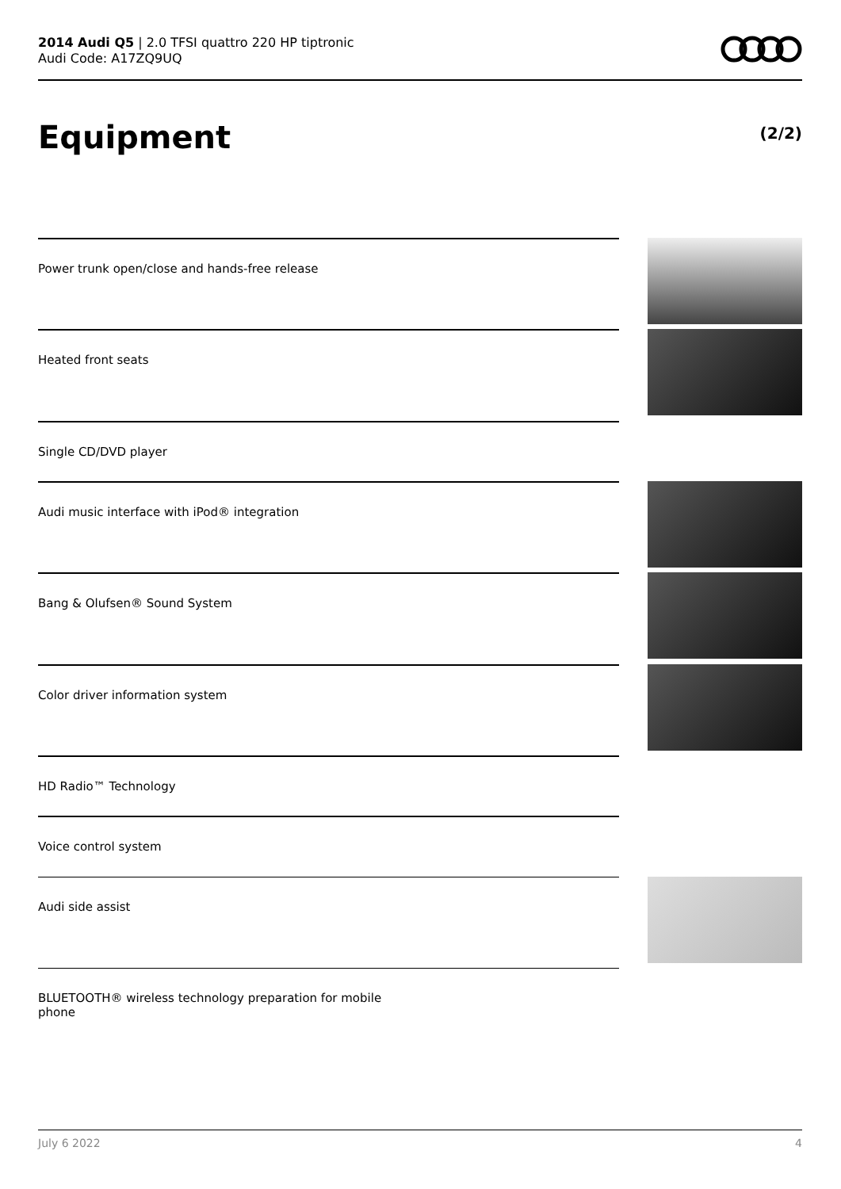2014 Audi Q5 | 2.0 TFSI quattro 220 HP tiptronic
Audi Code: A17ZQ9UQ
Equipment (2/2)
Power trunk open/close and hands-free release
Heated front seats
Single CD/DVD player
Audi music interface with iPod® integration
Bang & Olufsen® Sound System
Color driver information system
HD Radio™ Technology
Voice control system
Audi side assist
BLUETOOTH® wireless technology preparation for mobile
phone
July 6 2022 4